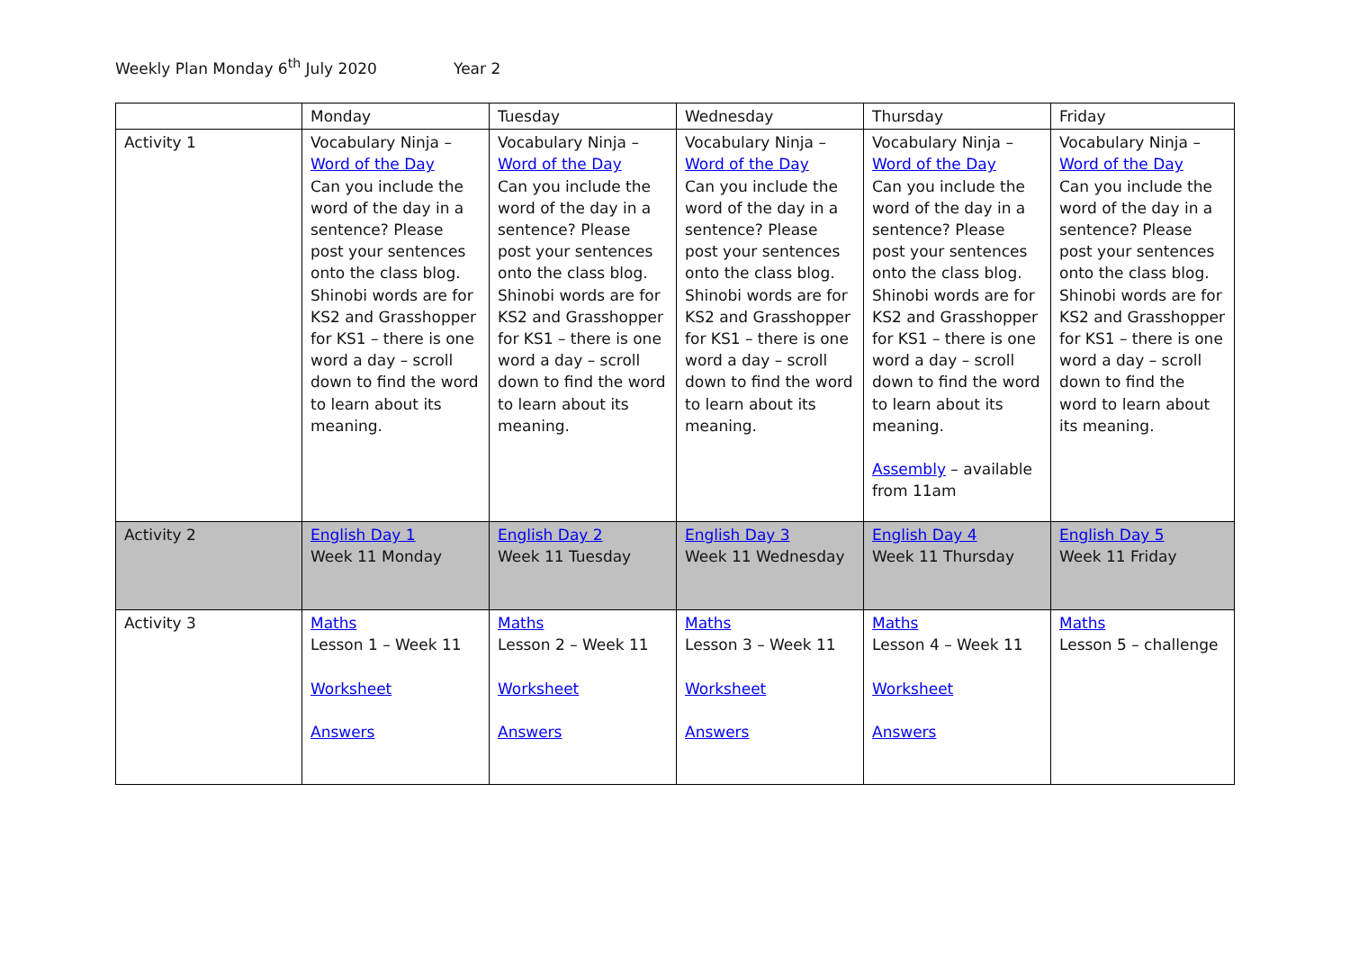Weekly Plan Monday 6<sup>th</sup> July 2020 Year 2
| | Monday | Tuesday | Wednesday | Thursday | Friday |
| Activity 1 | Vocabulary Ninja – Word of the Day Can you include the word of the day in a sentence? Please post your sentences onto the class blog. Shinobi words are for KS2 and Grasshopper for KS1 – there is one word a day – scroll down to find the word to learn about its meaning. | Vocabulary Ninja – Word of the Day Can you include the word of the day in a sentence? Please post your sentences onto the class blog. Shinobi words are for KS2 and Grasshopper for KS1 – there is one word a day – scroll down to find the word to learn about its meaning. | Vocabulary Ninja – Word of the Day Can you include the word of the day in a sentence? Please post your sentences onto the class blog. Shinobi words are for KS2 and Grasshopper for KS1 – there is one word a day – scroll down to find the word to learn about its meaning. | Vocabulary Ninja – Word of the Day Can you include the word of the day in a sentence? Please post your sentences onto the class blog. Shinobi words are for KS2 and Grasshopper for KS1 – there is one word a day – scroll down to find the word to learn about its meaning. Assembly – available from 11am | Vocabulary Ninja – Word of the Day Can you include the word of the day in a sentence? Please post your sentences onto the class blog. Shinobi words are for KS2 and Grasshopper for KS1 – there is one word a day – scroll down to find the word to learn about its meaning. |
| Activity 2 | English Day 1 Week 11 Monday | English Day 2 Week 11 Tuesday | English Day 3 Week 11 Wednesday | English Day 4 Week 11 Thursday | English Day 5 Week 11 Friday |
| Activity 3 | Maths Lesson 1 – Week 11 Worksheet Answers | Maths Lesson 2 – Week 11 Worksheet Answers | Maths Lesson 3 – Week 11 Worksheet Answers | Maths Lesson 4 – Week 11 Worksheet Answers | Maths Lesson 5 – challenge |